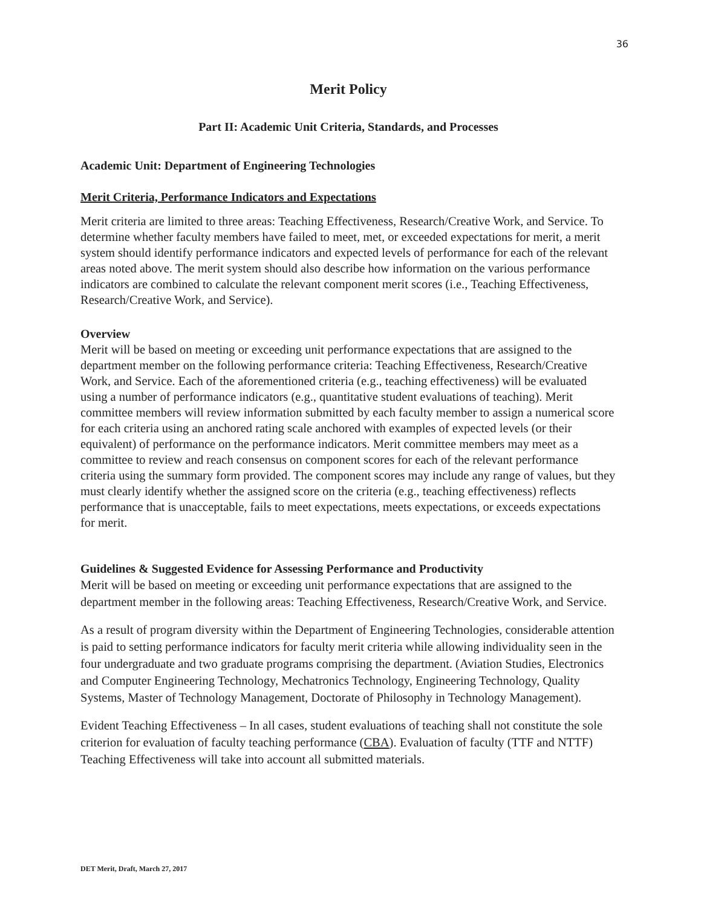36
Merit Policy
Part II: Academic Unit Criteria, Standards, and Processes
Academic Unit: Department of Engineering Technologies
Merit Criteria, Performance Indicators and Expectations
Merit criteria are limited to three areas: Teaching Effectiveness, Research/Creative Work, and Service. To determine whether faculty members have failed to meet, met, or exceeded expectations for merit, a merit system should identify performance indicators and expected levels of performance for each of the relevant areas noted above. The merit system should also describe how information on the various performance indicators are combined to calculate the relevant component merit scores (i.e., Teaching Effectiveness, Research/Creative Work, and Service).
Overview
Merit will be based on meeting or exceeding unit performance expectations that are assigned to the department member on the following performance criteria: Teaching Effectiveness, Research/Creative Work, and Service. Each of the aforementioned criteria (e.g., teaching effectiveness) will be evaluated using a number of performance indicators (e.g., quantitative student evaluations of teaching). Merit committee members will review information submitted by each faculty member to assign a numerical score for each criteria using an anchored rating scale anchored with examples of expected levels (or their equivalent) of performance on the performance indicators. Merit committee members may meet as a committee to review and reach consensus on component scores for each of the relevant performance criteria using the summary form provided. The component scores may include any range of values, but they must clearly identify whether the assigned score on the criteria (e.g., teaching effectiveness) reflects performance that is unacceptable, fails to meet expectations, meets expectations, or exceeds expectations for merit.
Guidelines & Suggested Evidence for Assessing Performance and Productivity
Merit will be based on meeting or exceeding unit performance expectations that are assigned to the department member in the following areas: Teaching Effectiveness, Research/Creative Work, and Service.
As a result of program diversity within the Department of Engineering Technologies, considerable attention is paid to setting performance indicators for faculty merit criteria while allowing individuality seen in the four undergraduate and two graduate programs comprising the department. (Aviation Studies, Electronics and Computer Engineering Technology, Mechatronics Technology, Engineering Technology, Quality Systems, Master of Technology Management, Doctorate of Philosophy in Technology Management).
Evident Teaching Effectiveness – In all cases, student evaluations of teaching shall not constitute the sole criterion for evaluation of faculty teaching performance (CBA). Evaluation of faculty (TTF and NTTF) Teaching Effectiveness will take into account all submitted materials.
DET Merit, Draft, March 27, 2017